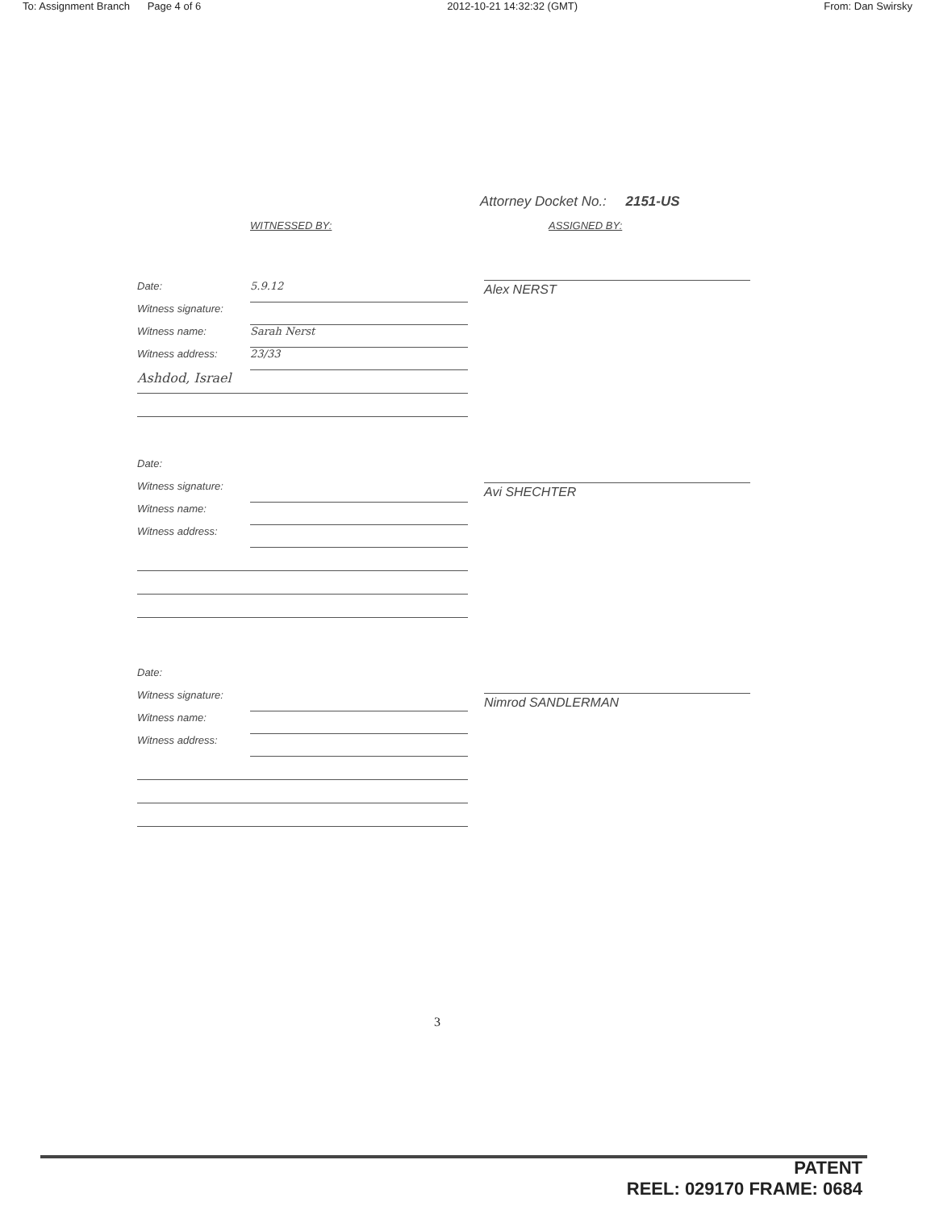To: Assignment Branch Page 4 of 6 2012-10-21 14:32:32 (GMT) From: Dan Swirsky
Attorney Docket No.: 2151-US
WITNESSED BY:
Date: 5.9.12
Witness signature:
Witness name: Sarah Nerst
Witness address: 23/33
Ashdod, Israel
Date:
Witness signature:
Witness name:
Witness address:
Date:
Witness signature:
Witness name:
Witness address:
ASSIGNED BY:
Alex NERST
Avi SHECHTER
Nimrod SANDLERMAN
3
PATENT
REEL: 029170 FRAME: 0684